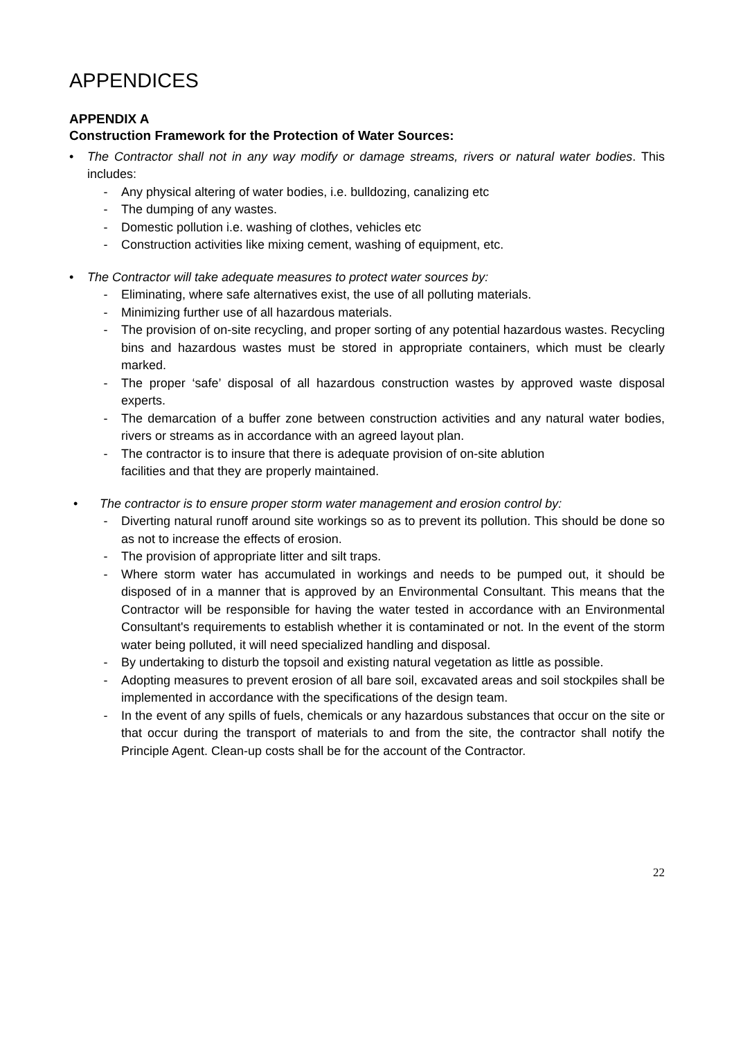APPENDICES
APPENDIX A
Construction Framework for the Protection of Water Sources:
• The Contractor shall not in any way modify or damage streams, rivers or natural water bodies. This includes:
- Any physical altering of water bodies, i.e. bulldozing, canalizing etc
- The dumping of any wastes.
- Domestic pollution i.e. washing of clothes, vehicles etc
- Construction activities like mixing cement, washing of equipment, etc.
• The Contractor will take adequate measures to protect water sources by:
- Eliminating, where safe alternatives exist, the use of all polluting materials.
- Minimizing further use of all hazardous materials.
- The provision of on-site recycling, and proper sorting of any potential hazardous wastes. Recycling bins and hazardous wastes must be stored in appropriate containers, which must be clearly marked.
- The proper ‘safe’ disposal of all hazardous construction wastes by approved waste disposal experts.
- The demarcation of a buffer zone between construction activities and any natural water bodies, rivers or streams as in accordance with an agreed layout plan.
- The contractor is to insure that there is adequate provision of on-site ablution
facilities and that they are properly maintained.
• The contractor is to ensure proper storm water management and erosion control by:
- Diverting natural runoff around site workings so as to prevent its pollution. This should be done so as not to increase the effects of erosion.
- The provision of appropriate litter and silt traps.
- Where storm water has accumulated in workings and needs to be pumped out, it should be disposed of in a manner that is approved by an Environmental Consultant. This means that the Contractor will be responsible for having the water tested in accordance with an Environmental Consultant's requirements to establish whether it is contaminated or not. In the event of the storm water being polluted, it will need specialized handling and disposal.
- By undertaking to disturb the topsoil and existing natural vegetation as little as possible.
- Adopting measures to prevent erosion of all bare soil, excavated areas and soil stockpiles shall be implemented in accordance with the specifications of the design team.
- In the event of any spills of fuels, chemicals or any hazardous substances that occur on the site or that occur during the transport of materials to and from the site, the contractor shall notify the Principle Agent. Clean-up costs shall be for the account of the Contractor.
22